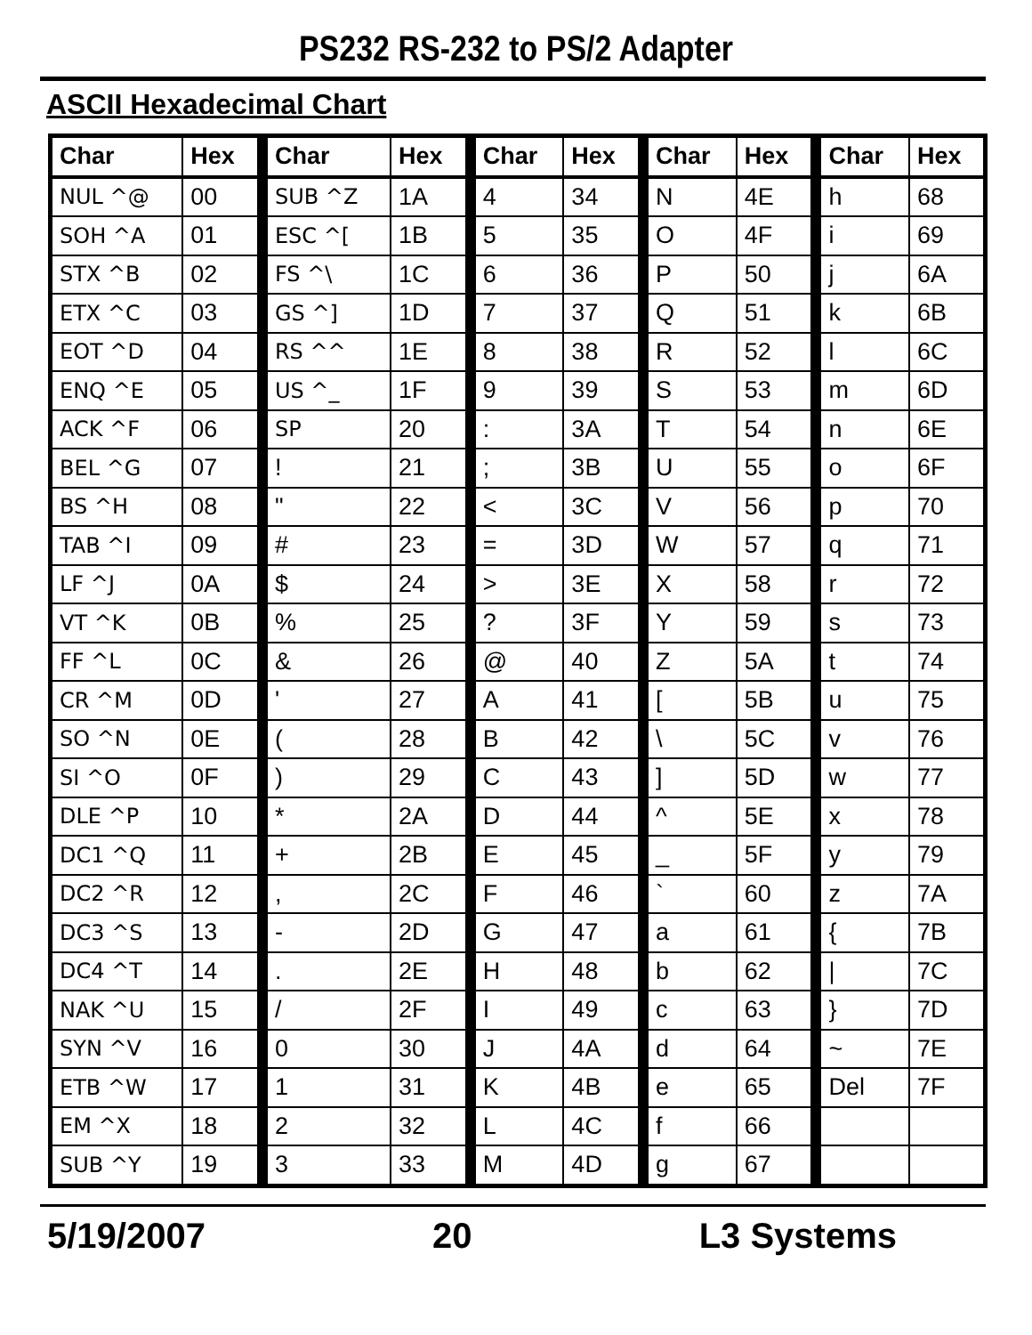PS232 RS-232 to PS/2 Adapter
ASCII Hexadecimal Chart
| Char | Hex | Char | Hex | Char | Hex | Char | Hex | Char | Hex |
| --- | --- | --- | --- | --- | --- | --- | --- | --- | --- |
| NUL ^@ | 00 | SUB ^Z | 1A | 4 | 34 | N | 4E | h | 68 |
| SOH ^A | 01 | ESC ^[ | 1B | 5 | 35 | O | 4F | i | 69 |
| STX ^B | 02 | FS ^\ | 1C | 6 | 36 | P | 50 | j | 6A |
| ETX ^C | 03 | GS ^] | 1D | 7 | 37 | Q | 51 | k | 6B |
| EOT ^D | 04 | RS ^^ | 1E | 8 | 38 | R | 52 | l | 6C |
| ENQ ^E | 05 | US ^_ | 1F | 9 | 39 | S | 53 | m | 6D |
| ACK ^F | 06 | SP | 20 | : | 3A | T | 54 | n | 6E |
| BEL ^G | 07 | ! | 21 | ; | 3B | U | 55 | o | 6F |
| BS ^H | 08 | " | 22 | < | 3C | V | 56 | p | 70 |
| TAB ^I | 09 | # | 23 | = | 3D | W | 57 | q | 71 |
| LF ^J | 0A | $ | 24 | > | 3E | X | 58 | r | 72 |
| VT ^K | 0B | % | 25 | ? | 3F | Y | 59 | s | 73 |
| FF ^L | 0C | & | 26 | @ | 40 | Z | 5A | t | 74 |
| CR ^M | 0D | ' | 27 | A | 41 | [ | 5B | u | 75 |
| SO ^N | 0E | ( | 28 | B | 42 | \ | 5C | v | 76 |
| SI ^O | 0F | ) | 29 | C | 43 | ] | 5D | w | 77 |
| DLE ^P | 10 | * | 2A | D | 44 | ^ | 5E | x | 78 |
| DC1 ^Q | 11 | + | 2B | E | 45 | _ | 5F | y | 79 |
| DC2 ^R | 12 | , | 2C | F | 46 | ` | 60 | z | 7A |
| DC3 ^S | 13 | - | 2D | G | 47 | a | 61 | { | 7B |
| DC4 ^T | 14 | . | 2E | H | 48 | b | 62 | / | 7C |
| NAK ^U | 15 | / | 2F | I | 49 | c | 63 | } | 7D |
| SYN ^V | 16 | 0 | 30 | J | 4A | d | 64 | ~ | 7E |
| ETB ^W | 17 | 1 | 31 | K | 4B | e | 65 | Del | 7F |
| EM ^X | 18 | 2 | 32 | L | 4C | f | 66 | | |
| SUB ^Y | 19 | 3 | 33 | M | 4D | g | 67 | | |
5/19/2007 20 L3 Systems